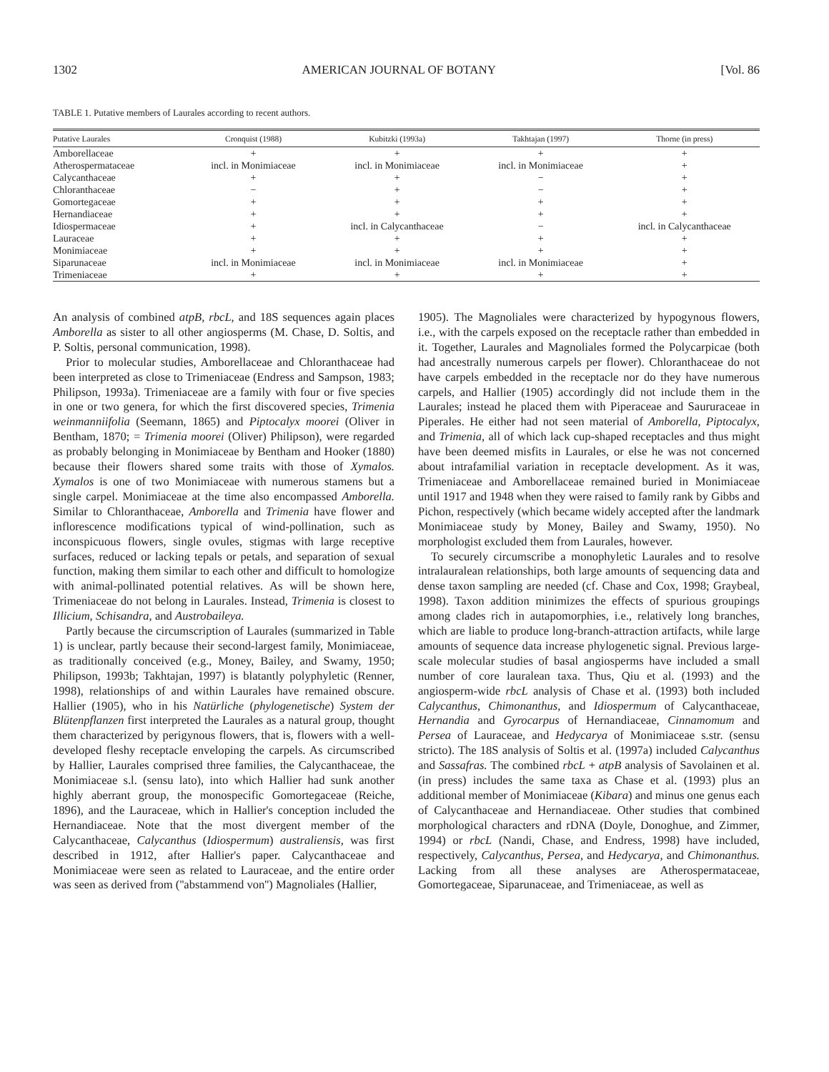1302 AMERICAN JOURNAL OF BOTANY [Vol. 86
TABLE 1. Putative members of Laurales according to recent authors.
| Putative Laurales | Cronquist (1988) | Kubitzki (1993a) | Takhtajan (1997) | Thorne (in press) |
| --- | --- | --- | --- | --- |
| Amborellaceae | + | + | + | + |
| Atherospermataceae | incl. in Monimiaceae | incl. in Monimiaceae | incl. in Monimiaceae | + |
| Calycanthaceae | + | + | − | + |
| Chloranthaceae | − | + | − | + |
| Gomortegaceae | + | + | + | + |
| Hernandiaceae | + | + | + | + |
| Idiospermaceae | + | incl. in Calycanthaceae | − | incl. in Calycanthaceae |
| Lauraceae | + | + | + | + |
| Monimiaceae | + | + | + | + |
| Siparunaceae | incl. in Monimiaceae | incl. in Monimiaceae | incl. in Monimiaceae | + |
| Trimeniaceae | + | + | + | + |
An analysis of combined atpB, rbcL, and 18S sequences again places Amborella as sister to all other angiosperms (M. Chase, D. Soltis, and P. Soltis, personal communication, 1998).
Prior to molecular studies, Amborellaceae and Chloranthaceae had been interpreted as close to Trimeniaceae (Endress and Sampson, 1983; Philipson, 1993a). Trimeniaceae are a family with four or five species in one or two genera, for which the first discovered species, Trimenia weinmanniifolia (Seemann, 1865) and Piptocalyx moorei (Oliver in Bentham, 1870; = Trimenia moorei (Oliver) Philipson), were regarded as probably belonging in Monimiaceae by Bentham and Hooker (1880) because their flowers shared some traits with those of Xymalos. Xymalos is one of two Monimiaceae with numerous stamens but a single carpel. Monimiaceae at the time also encompassed Amborella. Similar to Chloranthaceae, Amborella and Trimenia have flower and inflorescence modifications typical of wind-pollination, such as inconspicuous flowers, single ovules, stigmas with large receptive surfaces, reduced or lacking tepals or petals, and separation of sexual function, making them similar to each other and difficult to homologize with animal-pollinated potential relatives. As will be shown here, Trimeniaceae do not belong in Laurales. Instead, Trimenia is closest to Illicium, Schisandra, and Austrobaileya.
Partly because the circumscription of Laurales (summarized in Table 1) is unclear, partly because their second-largest family, Monimiaceae, as traditionally conceived (e.g., Money, Bailey, and Swamy, 1950; Philipson, 1993b; Takhtajan, 1997) is blatantly polyphyletic (Renner, 1998), relationships of and within Laurales have remained obscure. Hallier (1905), who in his Natürliche (phylogenetische) System der Blütenpflanzen first interpreted the Laurales as a natural group, thought them characterized by perigynous flowers, that is, flowers with a well-developed fleshy receptacle enveloping the carpels. As circumscribed by Hallier, Laurales comprised three families, the Calycanthaceae, the Monimiaceae s.l. (sensu lato), into which Hallier had sunk another highly aberrant group, the monospecific Gomortegaceae (Reiche, 1896), and the Lauraceae, which in Hallier's conception included the Hernandiaceae. Note that the most divergent member of the Calycanthaceae, Calycanthus (Idiospermum) australiensis, was first described in 1912, after Hallier's paper. Calycanthaceae and Monimiaceae were seen as related to Lauraceae, and the entire order was seen as derived from (''abstammend von'') Magnoliales (Hallier,
1905). The Magnoliales were characterized by hypogynous flowers, i.e., with the carpels exposed on the receptacle rather than embedded in it. Together, Laurales and Magnoliales formed the Polycarpicae (both had ancestrally numerous carpels per flower). Chloranthaceae do not have carpels embedded in the receptacle nor do they have numerous carpels, and Hallier (1905) accordingly did not include them in the Laurales; instead he placed them with Piperaceae and Saururaceae in Piperales. He either had not seen material of Amborella, Piptocalyx, and Trimenia, all of which lack cup-shaped receptacles and thus might have been deemed misfits in Laurales, or else he was not concerned about intrafamilial variation in receptacle development. As it was, Trimeniaceae and Amborellaceae remained buried in Monimiaceae until 1917 and 1948 when they were raised to family rank by Gibbs and Pichon, respectively (which became widely accepted after the landmark Monimiaceae study by Money, Bailey and Swamy, 1950). No morphologist excluded them from Laurales, however.
To securely circumscribe a monophyletic Laurales and to resolve intralauralean relationships, both large amounts of sequencing data and dense taxon sampling are needed (cf. Chase and Cox, 1998; Graybeal, 1998). Taxon addition minimizes the effects of spurious groupings among clades rich in autapomorphies, i.e., relatively long branches, which are liable to produce long-branch-attraction artifacts, while large amounts of sequence data increase phylogenetic signal. Previous large-scale molecular studies of basal angiosperms have included a small number of core lauralean taxa. Thus, Qiu et al. (1993) and the angiosperm-wide rbcL analysis of Chase et al. (1993) both included Calycanthus, Chimonanthus, and Idiospermum of Calycanthaceae, Hernandia and Gyrocarpus of Hernandiaceae, Cinnamomum and Persea of Lauraceae, and Hedycarya of Monimiaceae s.str. (sensu stricto). The 18S analysis of Soltis et al. (1997a) included Calycanthus and Sassafras. The combined rbcL + atpB analysis of Savolainen et al. (in press) includes the same taxa as Chase et al. (1993) plus an additional member of Monimiaceae (Kibara) and minus one genus each of Calycanthaceae and Hernandiaceae. Other studies that combined morphological characters and rDNA (Doyle, Donoghue, and Zimmer, 1994) or rbcL (Nandi, Chase, and Endress, 1998) have included, respectively, Calycanthus, Persea, and Hedycarya, and Chimonanthus. Lacking from all these analyses are Atherospermataceae, Gomortegaceae, Siparunaceae, and Trimeniaceae, as well as